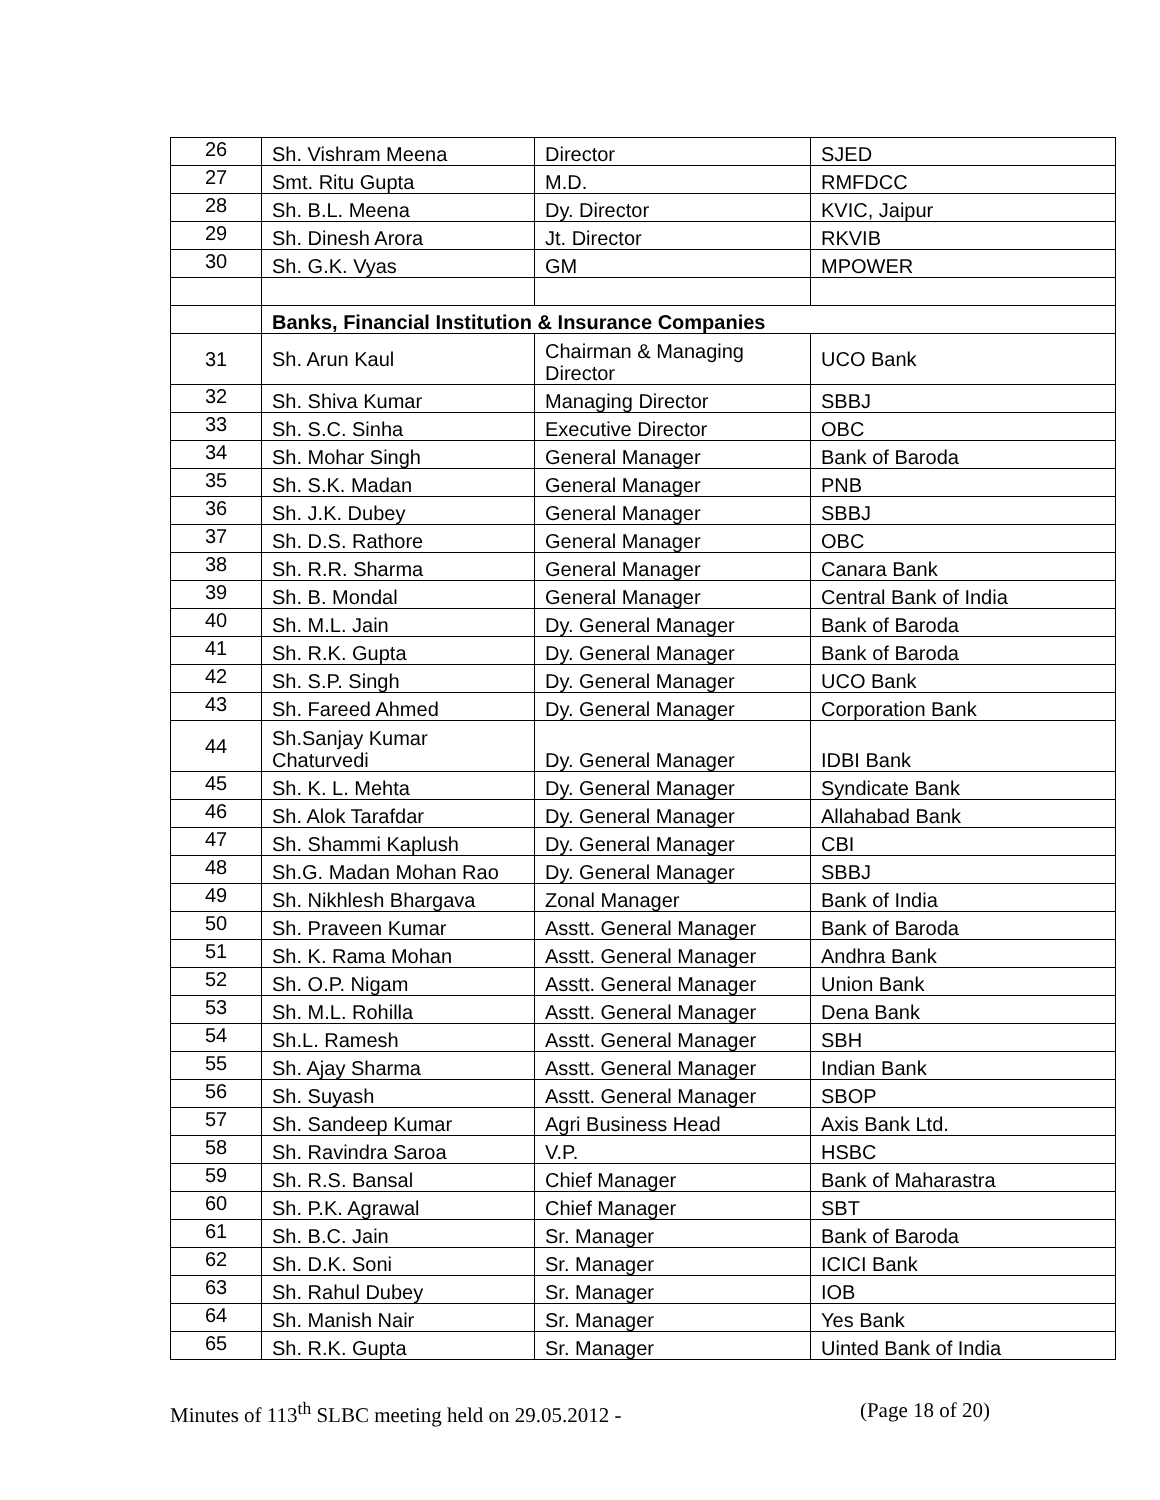| 26 | Sh. Vishram Meena | Director | SJED |
| 27 | Smt. Ritu Gupta | M.D. | RMFDCC |
| 28 | Sh. B.L. Meena | Dy. Director | KVIC, Jaipur |
| 29 | Sh. Dinesh Arora | Jt. Director | RKVIB |
| 30 | Sh. G.K. Vyas | GM | MPOWER |
| | Banks, Financial Institution & Insurance Companies | | |
| 31 | Sh. Arun Kaul | Chairman & Managing Director | UCO Bank |
| 32 | Sh. Shiva Kumar | Managing Director | SBBJ |
| 33 | Sh. S.C. Sinha | Executive Director | OBC |
| 34 | Sh. Mohar Singh | General Manager | Bank of Baroda |
| 35 | Sh. S.K. Madan | General Manager | PNB |
| 36 | Sh. J.K. Dubey | General Manager | SBBJ |
| 37 | Sh. D.S. Rathore | General Manager | OBC |
| 38 | Sh. R.R. Sharma | General Manager | Canara Bank |
| 39 | Sh. B. Mondal | General Manager | Central Bank of India |
| 40 | Sh. M.L. Jain | Dy. General Manager | Bank of Baroda |
| 41 | Sh. R.K. Gupta | Dy. General Manager | Bank of Baroda |
| 42 | Sh. S.P. Singh | Dy. General Manager | UCO Bank |
| 43 | Sh. Fareed Ahmed | Dy. General Manager | Corporation Bank |
| 44 | Sh.Sanjay Kumar Chaturvedi | Dy. General Manager | IDBI Bank |
| 45 | Sh. K. L. Mehta | Dy. General Manager | Syndicate Bank |
| 46 | Sh. Alok Tarafdar | Dy. General Manager | Allahabad Bank |
| 47 | Sh. Shammi Kaplush | Dy. General Manager | CBI |
| 48 | Sh.G. Madan Mohan Rao | Dy. General Manager | SBBJ |
| 49 | Sh. Nikhlesh Bhargava | Zonal Manager | Bank of India |
| 50 | Sh. Praveen Kumar | Asstt. General Manager | Bank of Baroda |
| 51 | Sh. K. Rama Mohan | Asstt. General Manager | Andhra Bank |
| 52 | Sh. O.P. Nigam | Asstt. General Manager | Union Bank |
| 53 | Sh. M.L. Rohilla | Asstt. General Manager | Dena Bank |
| 54 | Sh.L. Ramesh | Asstt. General Manager | SBH |
| 55 | Sh. Ajay Sharma | Asstt. General Manager | Indian Bank |
| 56 | Sh. Suyash | Asstt. General Manager | SBOP |
| 57 | Sh. Sandeep Kumar | Agri Business Head | Axis Bank Ltd. |
| 58 | Sh. Ravindra Saroa | V.P. | HSBC |
| 59 | Sh. R.S. Bansal | Chief Manager | Bank of Maharastra |
| 60 | Sh. P.K. Agrawal | Chief Manager | SBT |
| 61 | Sh. B.C. Jain | Sr. Manager | Bank of Baroda |
| 62 | Sh. D.K. Soni | Sr. Manager | ICICI Bank |
| 63 | Sh. Rahul Dubey | Sr. Manager | IOB |
| 64 | Sh. Manish Nair | Sr. Manager | Yes Bank |
| 65 | Sh. R.K. Gupta | Sr. Manager | Uinted Bank of India |
Minutes of 113<sup>th</sup> SLBC meeting held on 29.05.2012 - (Page 18 of 20)